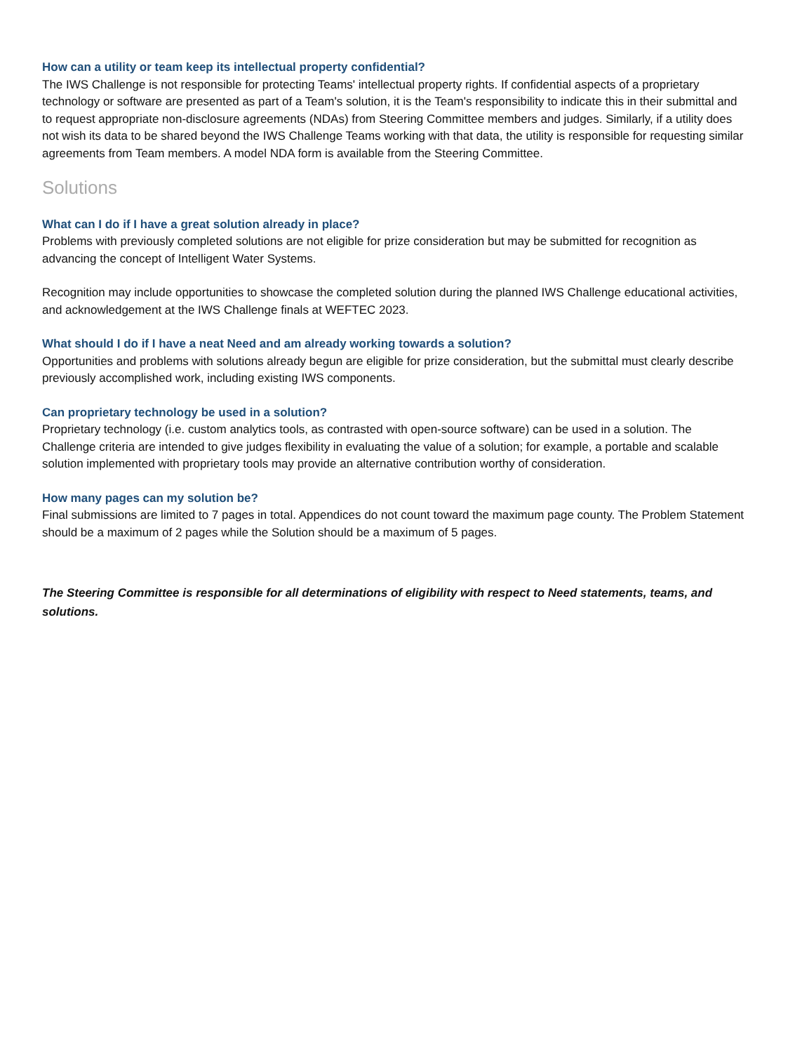How can a utility or team keep its intellectual property confidential?
The IWS Challenge is not responsible for protecting Teams' intellectual property rights. If confidential aspects of a proprietary technology or software are presented as part of a Team's solution, it is the Team's responsibility to indicate this in their submittal and to request appropriate non-disclosure agreements (NDAs) from Steering Committee members and judges. Similarly, if a utility does not wish its data to be shared beyond the IWS Challenge Teams working with that data, the utility is responsible for requesting similar agreements from Team members. A model NDA form is available from the Steering Committee.
Solutions
What can I do if I have a great solution already in place?
Problems with previously completed solutions are not eligible for prize consideration but may be submitted for recognition as advancing the concept of Intelligent Water Systems.
Recognition may include opportunities to showcase the completed solution during the planned IWS Challenge educational activities, and acknowledgement at the IWS Challenge finals at WEFTEC 2023.
What should I do if I have a neat Need and am already working towards a solution?
Opportunities and problems with solutions already begun are eligible for prize consideration, but the submittal must clearly describe previously accomplished work, including existing IWS components.
Can proprietary technology be used in a solution?
Proprietary technology (i.e. custom analytics tools, as contrasted with open-source software) can be used in a solution. The Challenge criteria are intended to give judges flexibility in evaluating the value of a solution; for example, a portable and scalable solution implemented with proprietary tools may provide an alternative contribution worthy of consideration.
How many pages can my solution be?
Final submissions are limited to 7 pages in total. Appendices do not count toward the maximum page county. The Problem Statement should be a maximum of 2 pages while the Solution should be a maximum of 5 pages.
The Steering Committee is responsible for all determinations of eligibility with respect to Need statements, teams, and solutions.